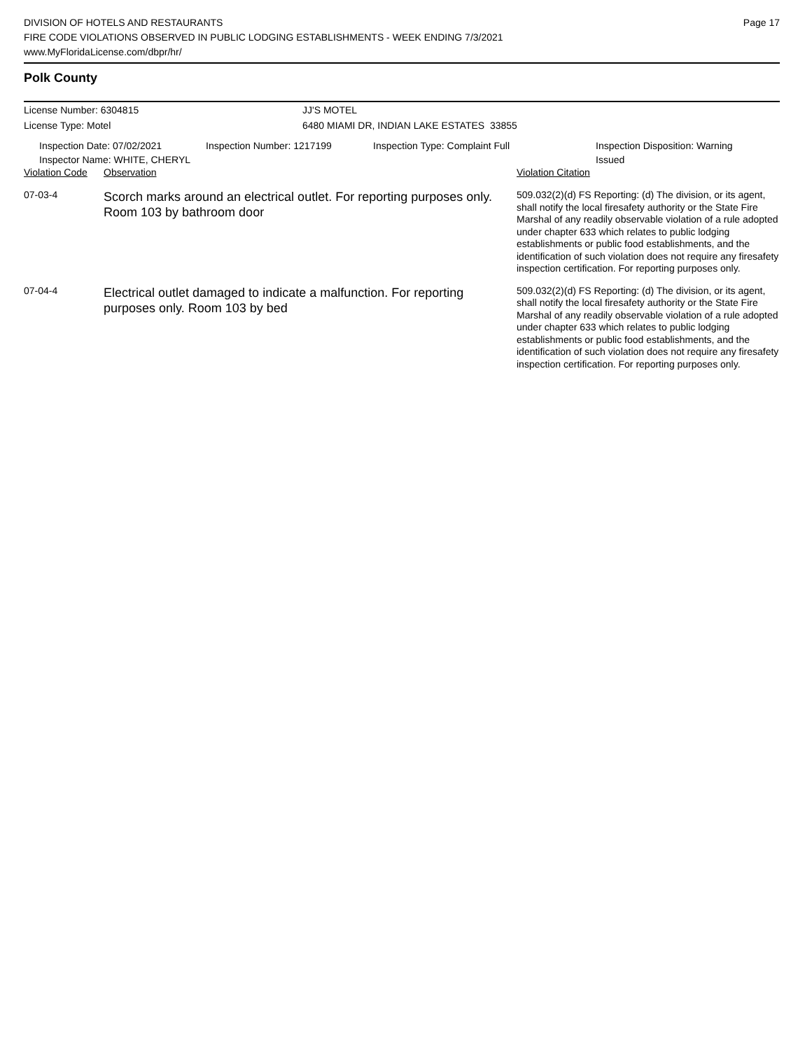DIVISION OF HOTELS AND RESTAURANTS
FIRE CODE VIOLATIONS OBSERVED IN PUBLIC LODGING ESTABLISHMENTS - WEEK ENDING 7/3/2021
www.MyFloridaLicense.com/dbpr/hr/
Page 17
Polk County
License Number: 6304815 JJ'S MOTEL
License Type: Motel 6480 MIAMI DR, INDIAN LAKE ESTATES 33855
Inspection Date: 07/02/2021
Inspector Name: WHITE, CHERYL
Inspection Number: 1217199 Inspection Type: Complaint Full Inspection Disposition: Warning
Issued
| Violation Code | Observation | Violation Citation |
| --- | --- | --- |
| 07-03-4 | Scorch marks around an electrical outlet. For reporting purposes only. Room 103 by bathroom door | 509.032(2)(d) FS Reporting: (d) The division, or its agent, shall notify the local firesafety authority or the State Fire Marshal of any readily observable violation of a rule adopted under chapter 633 which relates to public lodging establishments or public food establishments, and the identification of such violation does not require any firesafety inspection certification. For reporting purposes only. |
| 07-04-4 | Electrical outlet damaged to indicate a malfunction. For reporting purposes only. Room 103 by bed | 509.032(2)(d) FS Reporting: (d) The division, or its agent, shall notify the local firesafety authority or the State Fire Marshal of any readily observable violation of a rule adopted under chapter 633 which relates to public lodging establishments or public food establishments, and the identification of such violation does not require any firesafety inspection certification. For reporting purposes only. |